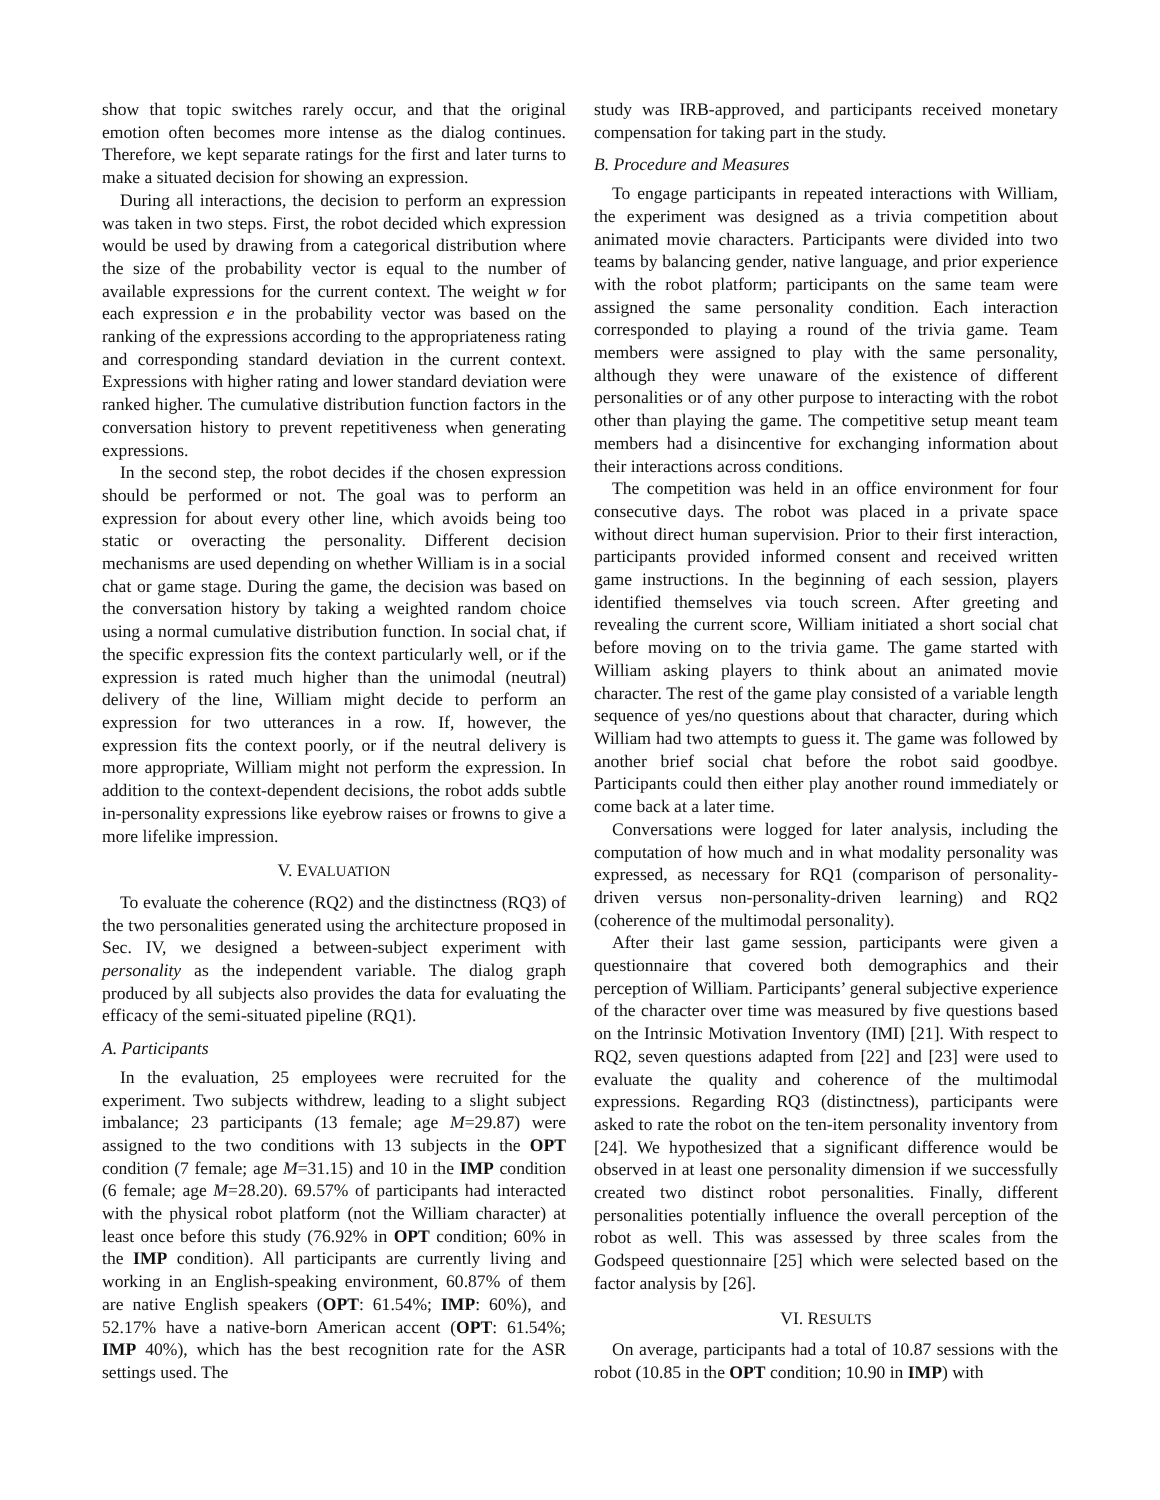show that topic switches rarely occur, and that the original emotion often becomes more intense as the dialog continues. Therefore, we kept separate ratings for the first and later turns to make a situated decision for showing an expression.
During all interactions, the decision to perform an expression was taken in two steps. First, the robot decided which expression would be used by drawing from a categorical distribution where the size of the probability vector is equal to the number of available expressions for the current context. The weight w for each expression e in the probability vector was based on the ranking of the expressions according to the appropriateness rating and corresponding standard deviation in the current context. Expressions with higher rating and lower standard deviation were ranked higher. The cumulative distribution function factors in the conversation history to prevent repetitiveness when generating expressions.
In the second step, the robot decides if the chosen expression should be performed or not. The goal was to perform an expression for about every other line, which avoids being too static or overacting the personality. Different decision mechanisms are used depending on whether William is in a social chat or game stage. During the game, the decision was based on the conversation history by taking a weighted random choice using a normal cumulative distribution function. In social chat, if the specific expression fits the context particularly well, or if the expression is rated much higher than the unimodal (neutral) delivery of the line, William might decide to perform an expression for two utterances in a row. If, however, the expression fits the context poorly, or if the neutral delivery is more appropriate, William might not perform the expression. In addition to the context-dependent decisions, the robot adds subtle in-personality expressions like eyebrow raises or frowns to give a more lifelike impression.
V. EVALUATION
To evaluate the coherence (RQ2) and the distinctness (RQ3) of the two personalities generated using the architecture proposed in Sec. IV, we designed a between-subject experiment with personality as the independent variable. The dialog graph produced by all subjects also provides the data for evaluating the efficacy of the semi-situated pipeline (RQ1).
A. Participants
In the evaluation, 25 employees were recruited for the experiment. Two subjects withdrew, leading to a slight subject imbalance; 23 participants (13 female; age M=29.87) were assigned to the two conditions with 13 subjects in the OPT condition (7 female; age M=31.15) and 10 in the IMP condition (6 female; age M=28.20). 69.57% of participants had interacted with the physical robot platform (not the William character) at least once before this study (76.92% in OPT condition; 60% in the IMP condition). All participants are currently living and working in an English-speaking environment, 60.87% of them are native English speakers (OPT: 61.54%; IMP: 60%), and 52.17% have a native-born American accent (OPT: 61.54%; IMP 40%), which has the best recognition rate for the ASR settings used. The
study was IRB-approved, and participants received monetary compensation for taking part in the study.
B. Procedure and Measures
To engage participants in repeated interactions with William, the experiment was designed as a trivia competition about animated movie characters. Participants were divided into two teams by balancing gender, native language, and prior experience with the robot platform; participants on the same team were assigned the same personality condition. Each interaction corresponded to playing a round of the trivia game. Team members were assigned to play with the same personality, although they were unaware of the existence of different personalities or of any other purpose to interacting with the robot other than playing the game. The competitive setup meant team members had a disincentive for exchanging information about their interactions across conditions.
The competition was held in an office environment for four consecutive days. The robot was placed in a private space without direct human supervision. Prior to their first interaction, participants provided informed consent and received written game instructions. In the beginning of each session, players identified themselves via touch screen. After greeting and revealing the current score, William initiated a short social chat before moving on to the trivia game. The game started with William asking players to think about an animated movie character. The rest of the game play consisted of a variable length sequence of yes/no questions about that character, during which William had two attempts to guess it. The game was followed by another brief social chat before the robot said goodbye. Participants could then either play another round immediately or come back at a later time.
Conversations were logged for later analysis, including the computation of how much and in what modality personality was expressed, as necessary for RQ1 (comparison of personality-driven versus non-personality-driven learning) and RQ2 (coherence of the multimodal personality).
After their last game session, participants were given a questionnaire that covered both demographics and their perception of William. Participants’ general subjective experience of the character over time was measured by five questions based on the Intrinsic Motivation Inventory (IMI) [21]. With respect to RQ2, seven questions adapted from [22] and [23] were used to evaluate the quality and coherence of the multimodal expressions. Regarding RQ3 (distinctness), participants were asked to rate the robot on the ten-item personality inventory from [24]. We hypothesized that a significant difference would be observed in at least one personality dimension if we successfully created two distinct robot personalities. Finally, different personalities potentially influence the overall perception of the robot as well. This was assessed by three scales from the Godspeed questionnaire [25] which were selected based on the factor analysis by [26].
VI. RESULTS
On average, participants had a total of 10.87 sessions with the robot (10.85 in the OPT condition; 10.90 in IMP) with